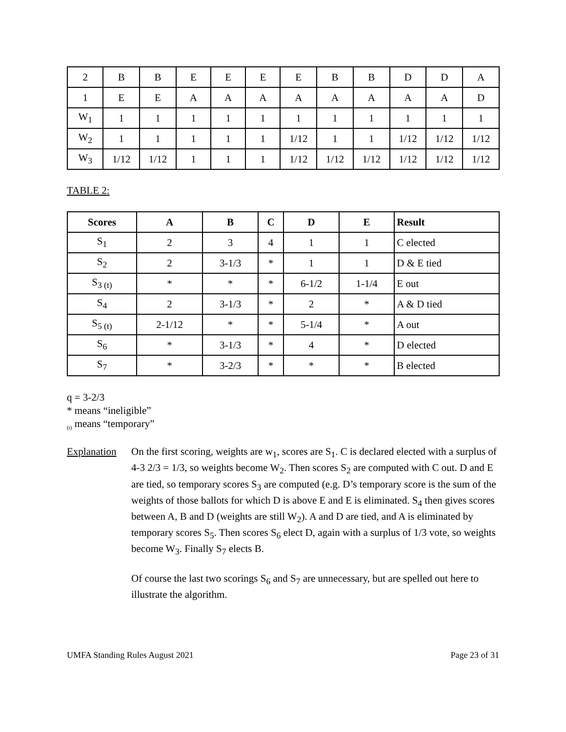| 2 | B | B | E | E | E | E | B | B | D | D | A |
| 1 | E | E | A | A | A | A | A | A | A | A | D |
| W<sub>1</sub> | 1 | 1 | 1 | 1 | 1 | 1 | 1 | 1 | 1 | 1 | 1 |
| W<sub>2</sub> | 1 | 1 | 1 | 1 | 1 | 1/12 | 1 | 1 | 1/12 | 1/12 | 1/12 |
| W<sub>3</sub> | 1/12 | 1/12 | 1 | 1 | 1 | 1/12 | 1/12 | 1/12 | 1/12 | 1/12 | 1/12 |
TABLE 2:
| Scores | A | B | C | D | E | Result |
| --- | --- | --- | --- | --- | --- | --- |
| S<sub>1</sub> | 2 | 3 | 4 | 1 | 1 | C elected |
| S<sub>2</sub> | 2 | 3-1/3 | * | 1 | 1 | D & E tied |
| S<sub>3 (t)</sub> | * | * | * | 6-1/2 | 1-1/4 | E out |
| S<sub>4</sub> | 2 | 3-1/3 | * | 2 | * | A & D tied |
| S<sub>5 (t)</sub> | 2-1/12 | * | * | 5-1/4 | * | A out |
| S<sub>6</sub> | * | 3-1/3 | * | 4 | * | D elected |
| S<sub>7</sub> | * | 3-2/3 | * | * | * | B elected |
q = 3-2/3
* means “ineligible”
<sub>(t)</sub> means “temporary”
Explanation
On the first scoring, weights are w<sub>1</sub>, scores are S<sub>1</sub>. C is declared elected with a surplus of 4-3 2/3 = 1/3, so weights become W<sub>2</sub>. Then scores S<sub>2</sub> are computed with C out. D and E are tied, so temporary scores S<sub>3</sub> are computed (e.g. D’s temporary score is the sum of the weights of those ballots for which D is above E and E is eliminated. S<sub>4</sub> then gives scores between A, B and D (weights are still W<sub>2</sub>). A and D are tied, and A is eliminated by temporary scores S<sub>5</sub>. Then scores S<sub>6</sub> elect D, again with a surplus of 1/3 vote, so weights become W<sub>3</sub>. Finally S<sub>7</sub> elects B.
Of course the last two scorings S<sub>6</sub> and S<sub>7</sub> are unnecessary, but are spelled out here to illustrate the algorithm.
UMFA Standing Rules August 2021 Page 23 of 31